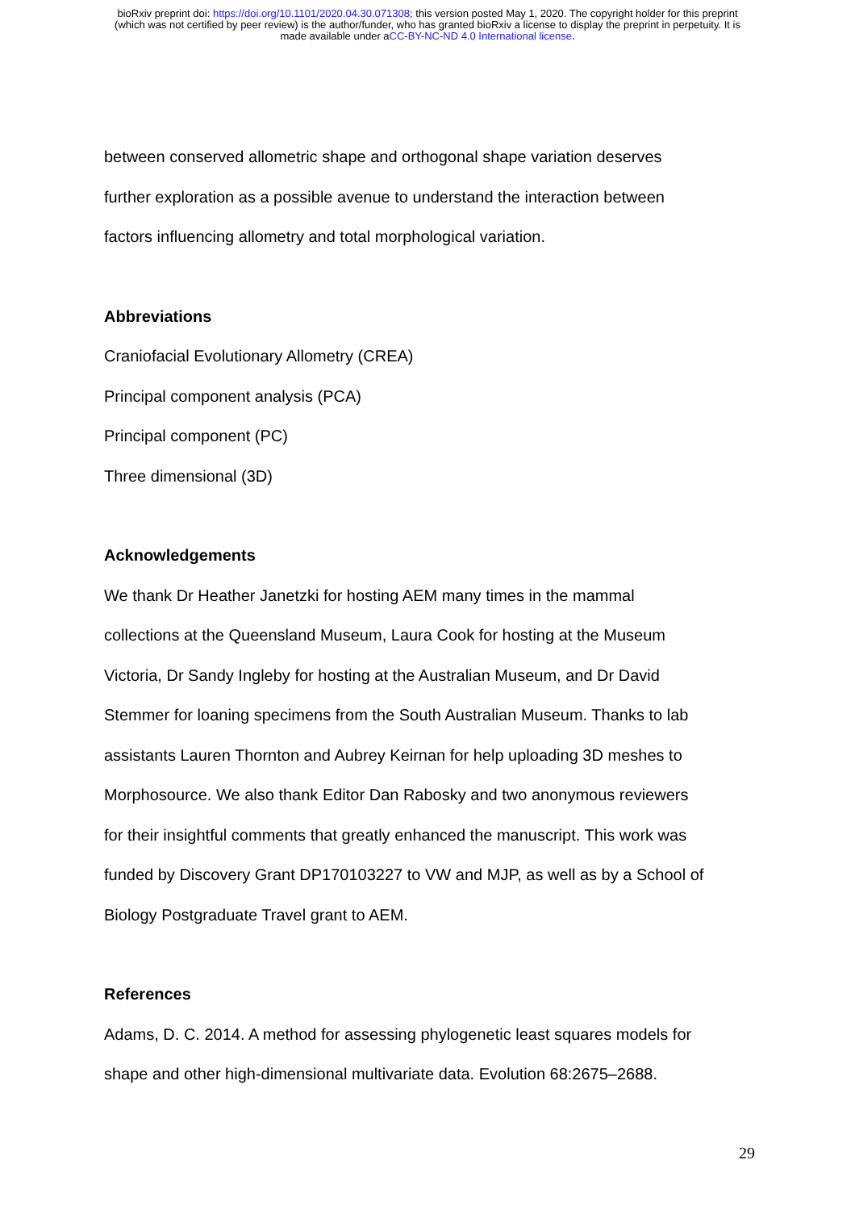bioRxiv preprint doi: https://doi.org/10.1101/2020.04.30.071308; this version posted May 1, 2020. The copyright holder for this preprint
(which was not certified by peer review) is the author/funder, who has granted bioRxiv a license to display the preprint in perpetuity. It is
made available under aCC-BY-NC-ND 4.0 International license.
between conserved allometric shape and orthogonal shape variation deserves
further exploration as a possible avenue to understand the interaction between
factors influencing allometry and total morphological variation.
Abbreviations
Craniofacial Evolutionary Allometry (CREA)
Principal component analysis (PCA)
Principal component (PC)
Three dimensional (3D)
Acknowledgements
We thank Dr Heather Janetzki for hosting AEM many times in the mammal
collections at the Queensland Museum, Laura Cook for hosting at the Museum
Victoria, Dr Sandy Ingleby for hosting at the Australian Museum, and Dr David
Stemmer for loaning specimens from the South Australian Museum. Thanks to lab
assistants Lauren Thornton and Aubrey Keirnan for help uploading 3D meshes to
Morphosource. We also thank Editor Dan Rabosky and two anonymous reviewers
for their insightful comments that greatly enhanced the manuscript. This work was
funded by Discovery Grant DP170103227 to VW and MJP, as well as by a School of
Biology Postgraduate Travel grant to AEM.
References
Adams, D. C. 2014. A method for assessing phylogenetic least squares models for
shape and other high-dimensional multivariate data. Evolution 68:2675–2688.
29